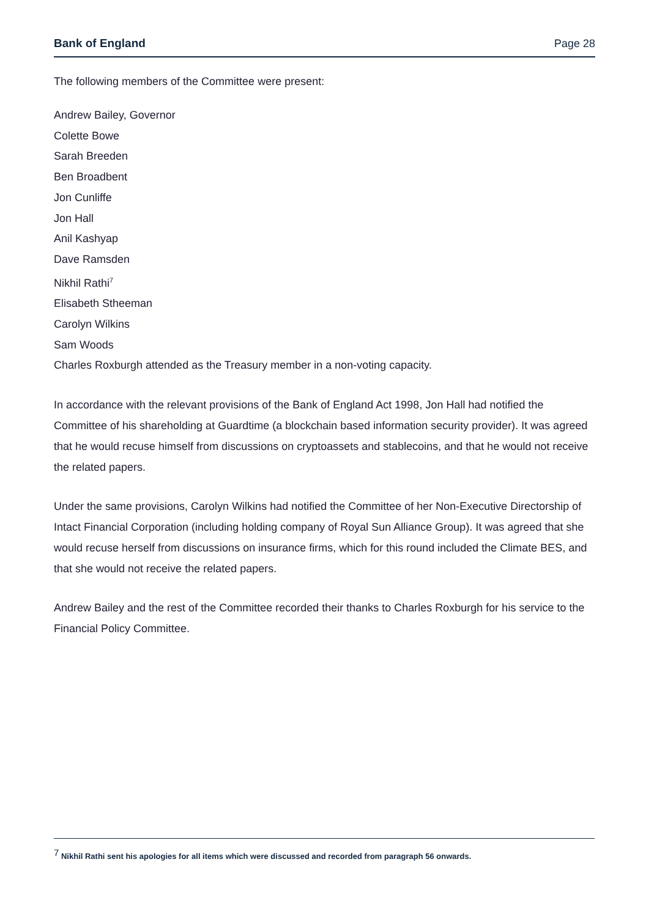Bank of England Page 28
The following members of the Committee were present:
Andrew Bailey, Governor
Colette Bowe
Sarah Breeden
Ben Broadbent
Jon Cunliffe
Jon Hall
Anil Kashyap
Dave Ramsden
Nikhil Rathi<sup>7</sup>
Elisabeth Stheeman
Carolyn Wilkins
Sam Woods
Charles Roxburgh attended as the Treasury member in a non-voting capacity.
In accordance with the relevant provisions of the Bank of England Act 1998, Jon Hall had notified the Committee of his shareholding at Guardtime (a blockchain based information security provider). It was agreed that he would recuse himself from discussions on cryptoassets and stablecoins, and that he would not receive the related papers.
Under the same provisions, Carolyn Wilkins had notified the Committee of her Non-Executive Directorship of Intact Financial Corporation (including holding company of Royal Sun Alliance Group). It was agreed that she would recuse herself from discussions on insurance firms, which for this round included the Climate BES, and that she would not receive the related papers.
Andrew Bailey and the rest of the Committee recorded their thanks to Charles Roxburgh for his service to the Financial Policy Committee.
<sup>7</sup> Nikhil Rathi sent his apologies for all items which were discussed and recorded from paragraph 56 onwards.